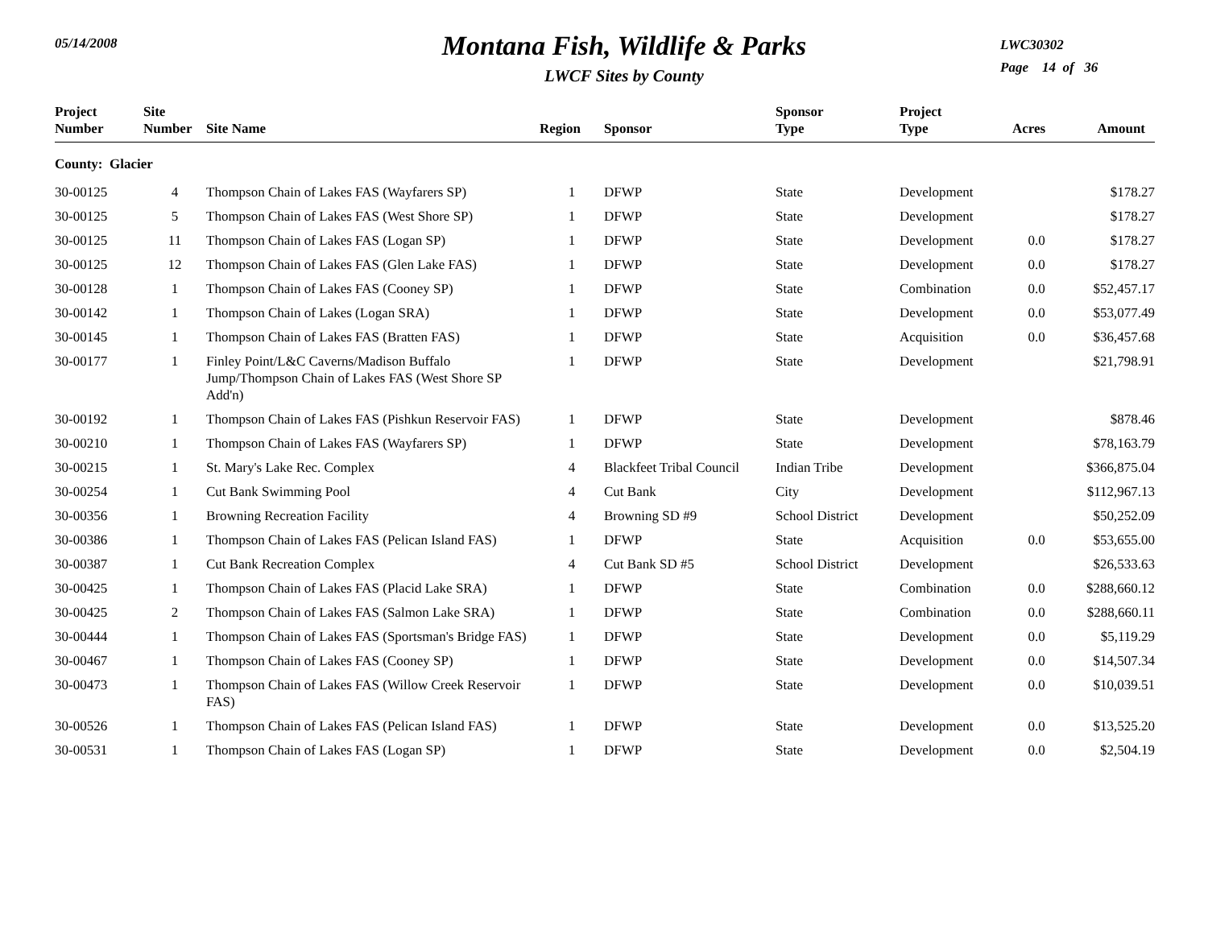05/14/2008
Montana Fish, Wildlife & Parks
LWCF Sites by County
LWC30302
Page 14 of 36
| Project Number | Site Number | Site Name | Region | Sponsor | Sponsor Type | Project Type | Acres | Amount |
| --- | --- | --- | --- | --- | --- | --- | --- | --- |
| County: Glacier | | | | | | | | |
| 30-00125 | 4 | Thompson Chain of Lakes FAS (Wayfarers SP) | 1 | DFWP | State | Development | | $178.27 |
| 30-00125 | 5 | Thompson Chain of Lakes FAS (West Shore SP) | 1 | DFWP | State | Development | | $178.27 |
| 30-00125 | 11 | Thompson Chain of Lakes FAS (Logan SP) | 1 | DFWP | State | Development | 0.0 | $178.27 |
| 30-00125 | 12 | Thompson Chain of Lakes FAS (Glen Lake FAS) | 1 | DFWP | State | Development | 0.0 | $178.27 |
| 30-00128 | 1 | Thompson Chain of Lakes FAS (Cooney SP) | 1 | DFWP | State | Combination | 0.0 | $52,457.17 |
| 30-00142 | 1 | Thompson Chain of Lakes (Logan SRA) | 1 | DFWP | State | Development | 0.0 | $53,077.49 |
| 30-00145 | 1 | Thompson Chain of Lakes FAS (Bratten FAS) | 1 | DFWP | State | Acquisition | 0.0 | $36,457.68 |
| 30-00177 | 1 | Finley Point/L&C Caverns/Madison Buffalo Jump/Thompson Chain of Lakes FAS (West Shore SP Add'n) | 1 | DFWP | State | Development | | $21,798.91 |
| 30-00192 | 1 | Thompson Chain of Lakes FAS (Pishkun Reservoir FAS) | 1 | DFWP | State | Development | | $878.46 |
| 30-00210 | 1 | Thompson Chain of Lakes FAS (Wayfarers SP) | 1 | DFWP | State | Development | | $78,163.79 |
| 30-00215 | 1 | St. Mary's Lake Rec. Complex | 4 | Blackfeet Tribal Council | Indian Tribe | Development | | $366,875.04 |
| 30-00254 | 1 | Cut Bank Swimming Pool | 4 | Cut Bank | City | Development | | $112,967.13 |
| 30-00356 | 1 | Browning Recreation Facility | 4 | Browning SD #9 | School District | Development | | $50,252.09 |
| 30-00386 | 1 | Thompson Chain of Lakes FAS (Pelican Island FAS) | 1 | DFWP | State | Acquisition | 0.0 | $53,655.00 |
| 30-00387 | 1 | Cut Bank Recreation Complex | 4 | Cut Bank SD #5 | School District | Development | | $26,533.63 |
| 30-00425 | 1 | Thompson Chain of Lakes FAS (Placid Lake SRA) | 1 | DFWP | State | Combination | 0.0 | $288,660.12 |
| 30-00425 | 2 | Thompson Chain of Lakes FAS (Salmon Lake SRA) | 1 | DFWP | State | Combination | 0.0 | $288,660.11 |
| 30-00444 | 1 | Thompson Chain of Lakes FAS (Sportsman's Bridge FAS) | 1 | DFWP | State | Development | 0.0 | $5,119.29 |
| 30-00467 | 1 | Thompson Chain of Lakes FAS (Cooney SP) | 1 | DFWP | State | Development | 0.0 | $14,507.34 |
| 30-00473 | 1 | Thompson Chain of Lakes FAS (Willow Creek Reservoir FAS) | 1 | DFWP | State | Development | 0.0 | $10,039.51 |
| 30-00526 | 1 | Thompson Chain of Lakes FAS (Pelican Island FAS) | 1 | DFWP | State | Development | 0.0 | $13,525.20 |
| 30-00531 | 1 | Thompson Chain of Lakes FAS (Logan SP) | 1 | DFWP | State | Development | 0.0 | $2,504.19 |